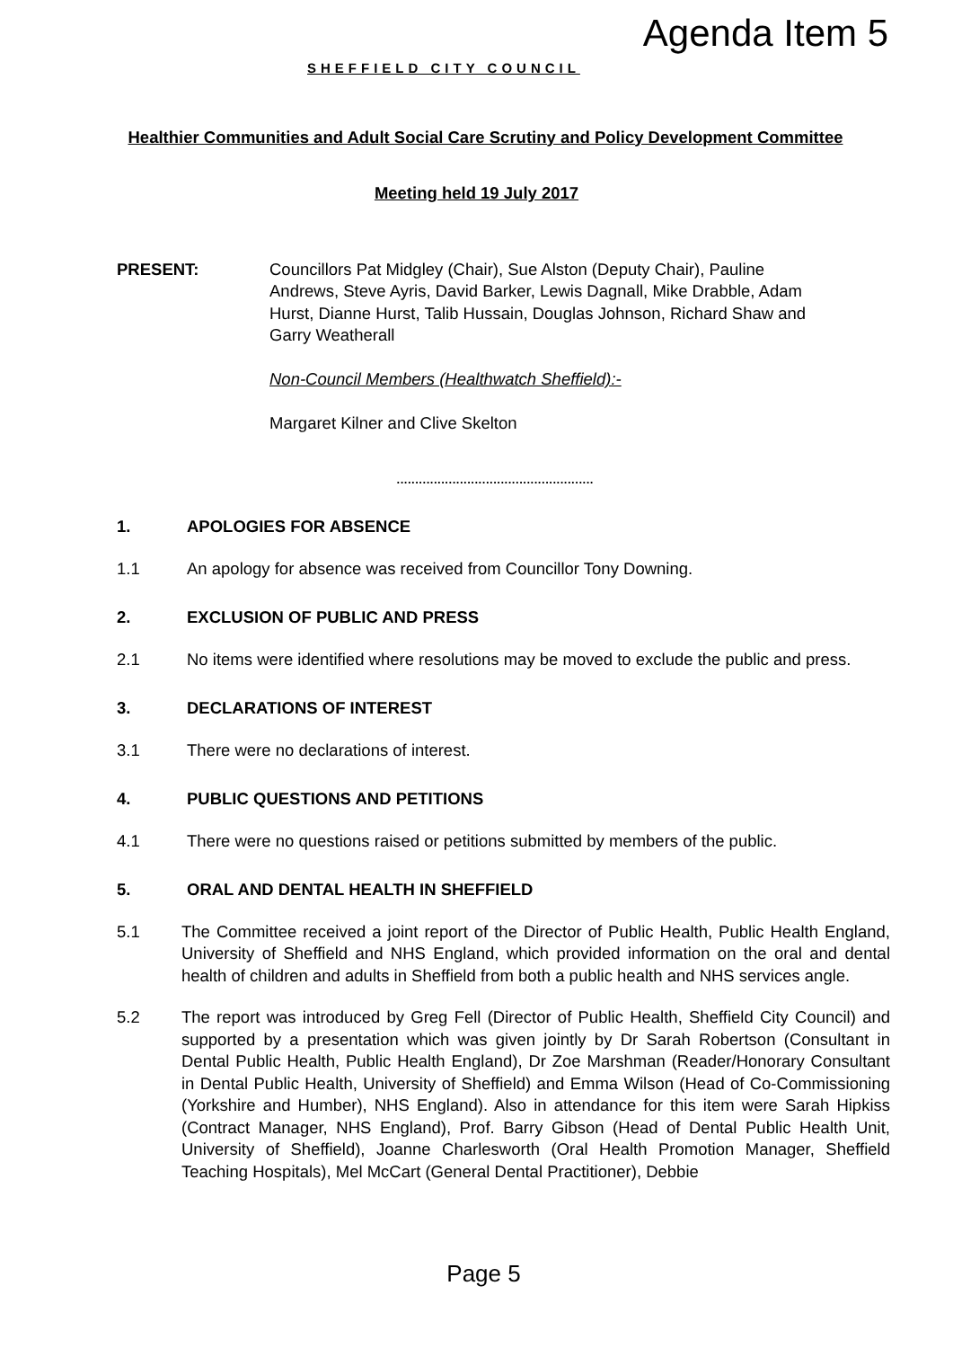Agenda Item 5
SHEFFIELD CITY COUNCIL
Healthier Communities and Adult Social Care Scrutiny and Policy Development Committee
Meeting held 19 July 2017
PRESENT: Councillors Pat Midgley (Chair), Sue Alston (Deputy Chair), Pauline Andrews, Steve Ayris, David Barker, Lewis Dagnall, Mike Drabble, Adam Hurst, Dianne Hurst, Talib Hussain, Douglas Johnson, Richard Shaw and Garry Weatherall
Non-Council Members (Healthwatch Sheffield):-
Margaret Kilner and Clive Skelton
.....................................................
1. APOLOGIES FOR ABSENCE
1.1 An apology for absence was received from Councillor Tony Downing.
2. EXCLUSION OF PUBLIC AND PRESS
2.1 No items were identified where resolutions may be moved to exclude the public and press.
3. DECLARATIONS OF INTEREST
3.1 There were no declarations of interest.
4. PUBLIC QUESTIONS AND PETITIONS
4.1 There were no questions raised or petitions submitted by members of the public.
5. ORAL AND DENTAL HEALTH IN SHEFFIELD
5.1 The Committee received a joint report of the Director of Public Health, Public Health England, University of Sheffield and NHS England, which provided information on the oral and dental health of children and adults in Sheffield from both a public health and NHS services angle.
5.2 The report was introduced by Greg Fell (Director of Public Health, Sheffield City Council) and supported by a presentation which was given jointly by Dr Sarah Robertson (Consultant in Dental Public Health, Public Health England), Dr Zoe Marshman (Reader/Honorary Consultant in Dental Public Health, University of Sheffield) and Emma Wilson (Head of Co-Commissioning (Yorkshire and Humber), NHS England). Also in attendance for this item were Sarah Hipkiss (Contract Manager, NHS England), Prof. Barry Gibson (Head of Dental Public Health Unit, University of Sheffield), Joanne Charlesworth (Oral Health Promotion Manager, Sheffield Teaching Hospitals), Mel McCart (General Dental Practitioner), Debbie
Page 5